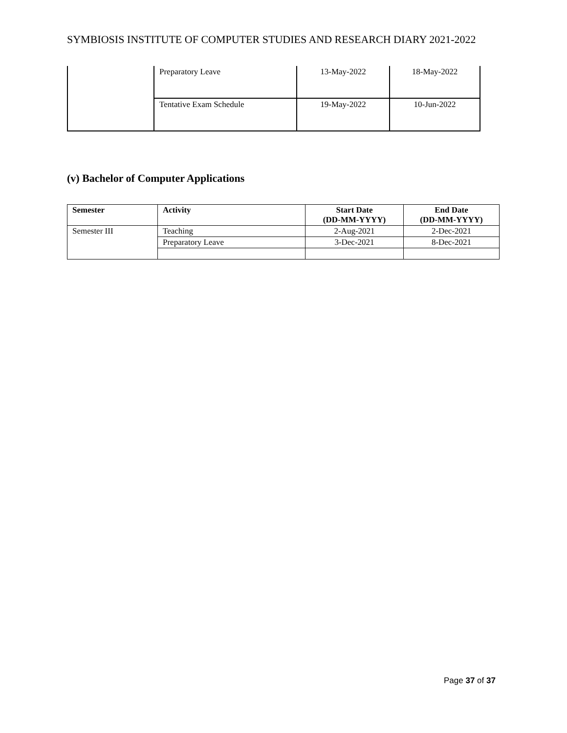SYMBIOSIS INSTITUTE OF COMPUTER STUDIES AND RESEARCH DIARY 2021-2022
| | Preparatory Leave | 13-May-2022 | 18-May-2022 |
| | Tentative Exam Schedule | 19-May-2022 | 10-Jun-2022 |
(v) Bachelor of Computer Applications
| Semester | Activity | Start Date (DD-MM-YYYY) | End Date (DD-MM-YYYY) |
| --- | --- | --- | --- |
| Semester III | Teaching | 2-Aug-2021 | 2-Dec-2021 |
| | Preparatory Leave | 3-Dec-2021 | 8-Dec-2021 |
Page 37 of 37